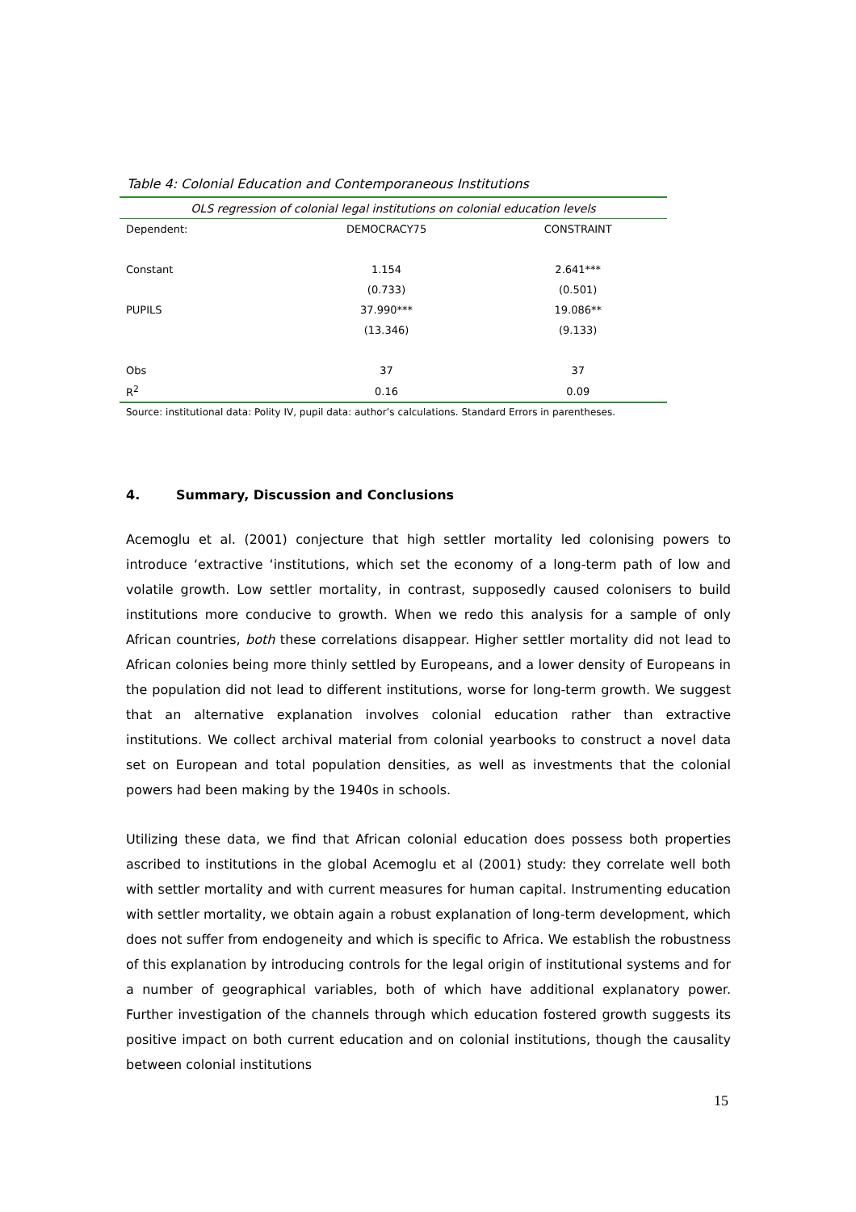Table 4: Colonial Education and Contemporaneous Institutions
| OLS regression of colonial legal institutions on colonial education levels | | |
| Dependent: | DEMOCRACY75 | CONSTRAINT |
| Constant | 1.154 | 2.641*** |
| | (0.733) | (0.501) |
| PUPILS | 37.990*** | 19.086** |
| | (13.346) | (9.133) |
| Obs | 37 | 37 |
| R<sup>2</sup> | 0.16 | 0.09 |
Source: institutional data: Polity IV, pupil data: author’s calculations. Standard Errors in parentheses.
4. Summary, Discussion and Conclusions
Acemoglu et al. (2001) conjecture that high settler mortality led colonising powers to introduce ‘extractive ‘institutions, which set the economy of a long-term path of low and volatile growth. Low settler mortality, in contrast, supposedly caused colonisers to build institutions more conducive to growth. When we redo this analysis for a sample of only African countries, both these correlations disappear. Higher settler mortality did not lead to African colonies being more thinly settled by Europeans, and a lower density of Europeans in the population did not lead to different institutions, worse for long-term growth. We suggest that an alternative explanation involves colonial education rather than extractive institutions. We collect archival material from colonial yearbooks to construct a novel data set on European and total population densities, as well as investments that the colonial powers had been making by the 1940s in schools.
Utilizing these data, we find that African colonial education does possess both properties ascribed to institutions in the global Acemoglu et al (2001) study: they correlate well both with settler mortality and with current measures for human capital. Instrumenting education with settler mortality, we obtain again a robust explanation of long-term development, which does not suffer from endogeneity and which is specific to Africa. We establish the robustness of this explanation by introducing controls for the legal origin of institutional systems and for a number of geographical variables, both of which have additional explanatory power. Further investigation of the channels through which education fostered growth suggests its positive impact on both current education and on colonial institutions, though the causality between colonial institutions
15